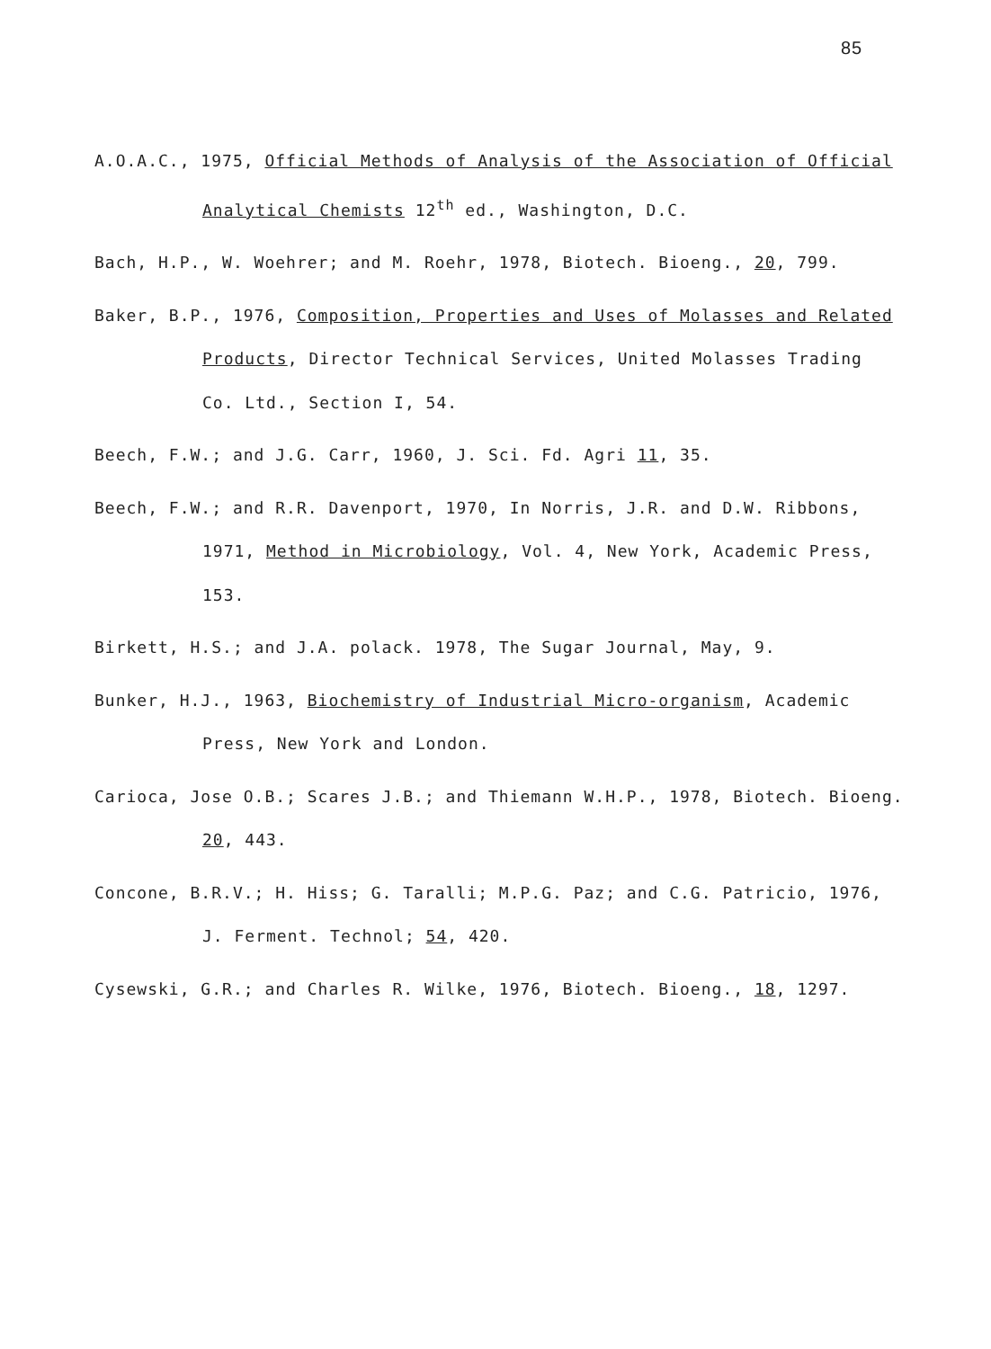85
A.O.A.C., 1975, Official Methods of Analysis of the Association of Official Analytical Chemists 12<sup>th</sup> ed., Washington, D.C.
Bach, H.P., W. Woehrer; and M. Roehr, 1978, Biotech. Bioeng., 20, 799.
Baker, B.P., 1976, Composition, Properties and Uses of Molasses and Related Products, Director Technical Services, United Molasses Trading Co. Ltd., Section I, 54.
Beech, F.W.; and J.G. Carr, 1960, J. Sci. Fd. Agri 11, 35.
Beech, F.W.; and R.R. Davenport, 1970, In Norris, J.R. and D.W. Ribbons, 1971, Method in Microbiology, Vol. 4, New York, Academic Press, 153.
Birkett, H.S.; and J.A. polack. 1978, The Sugar Journal, May, 9.
Bunker, H.J., 1963, Biochemistry of Industrial Micro-organism, Academic Press, New York and London.
Carioca, Jose O.B.; Scares J.B.; and Thiemann W.H.P., 1978, Biotech. Bioeng. 20, 443.
Concone, B.R.V.; H. Hiss; G. Taralli; M.P.G. Paz; and C.G. Patricio, 1976, J. Ferment. Technol; 54, 420.
Cysewski, G.R.; and Charles R. Wilke, 1976, Biotech. Bioeng., 18, 1297.